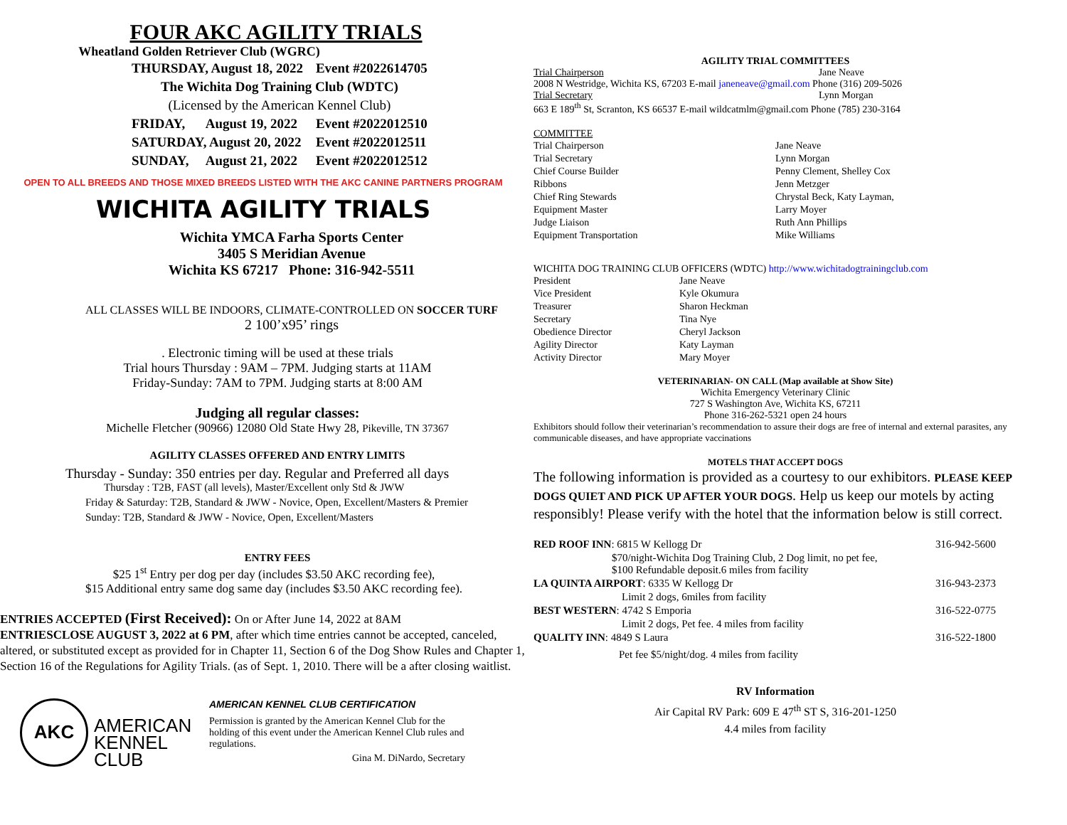FOUR AKC AGILITY TRIALS
Wheatland Golden Retriever Club (WGRC)
| THURSDAY, August 18, 2022 | | Event #2022614705 |
| The Wichita Dog Training Club (WDTC) | | |
| (Licensed by the American Kennel Club) | | |
| FRIDAY, | August 19, 2022 | Event #2022012510 |
| SATURDAY, August 20, 2022 | | Event #2022012511 |
| SUNDAY, | August 21, 2022 | Event #2022012512 |
OPEN TO ALL BREEDS AND THOSE MIXED BREEDS LISTED WITH THE AKC CANINE PARTNERS PROGRAM
WICHITA AGILITY TRIALS
Wichita YMCA Farha Sports Center
3405 S Meridian Avenue
Wichita KS 67217 Phone: 316-942-5511
ALL CLASSES WILL BE INDOORS, CLIMATE-CONTROLLED ON SOCCER TURF
2 100’x95’ rings
. Electronic timing will be used at these trials
Trial hours Thursday : 9AM – 7PM. Judging starts at 11AM
Friday-Sunday: 7AM to 7PM. Judging starts at 8:00 AM
Judging all regular classes:
Michelle Fletcher (90966) 12080 Old State Hwy 28, Pikeville, TN 37367
AGILITY CLASSES OFFERED AND ENTRY LIMITS
Thursday - Sunday: 350 entries per day. Regular and Preferred all days
Thursday : T2B, FAST (all levels), Master/Excellent only Std & JWW
Friday & Saturday: T2B, Standard & JWW - Novice, Open, Excellent/Masters & Premier
Sunday: T2B, Standard & JWW - Novice, Open, Excellent/Masters
ENTRY FEES
$25 1<sup>st</sup> Entry per dog per day (includes $3.50 AKC recording fee),
$15 Additional entry same dog same day (includes $3.50 AKC recording fee).
ENTRIES ACCEPTED (First Received): On or After June 14, 2022 at 8AM
ENTRIESCLOSE AUGUST 3, 2022 at 6 PM, after which time entries cannot be accepted, canceled, altered, or substituted except as provided for in Chapter 11, Section 6 of the Dog Show Rules and Chapter 1, Section 16 of the Regulations for Agility Trials. (as of Sept. 1, 2010. There will be a after closing waitlist.
AKC
AMERICAN
KENNEL CLUB
AMERICAN KENNEL CLUB CERTIFICATION
Permission is granted by the American Kennel Club for the holding of this event under the American Kennel Club rules and regulations.
Gina M. DiNardo, Secretary
AGILITY TRIAL COMMITTEES
Trial Chairperson Jane Neave
2008 N Westridge, Wichita KS, 67203 E-mail janeneave@gmail.com Phone (316) 209-5026
Trial Secretary Lynn Morgan
663 E 189<sup>th</sup> St, Scranton, KS 66537 E-mail wildcatmlm@gmail.com Phone (785) 230-3164
COMMITTEE
| Trial Chairperson | Jane Neave |
| Trial Secretary | Lynn Morgan |
| Chief Course Builder | Penny Clement, Shelley Cox |
| Ribbons | Jenn Metzger |
| Chief Ring Stewards | Chrystal Beck, Katy Layman, |
| Equipment Master | Larry Moyer |
| Judge Liaison | Ruth Ann Phillips |
| Equipment Transportation | Mike Williams |
WICHITA DOG TRAINING CLUB OFFICERS (WDTC) http://www.wichitadogtrainingclub.com
| President | Jane Neave |
| Vice President | Kyle Okumura |
| Treasurer | Sharon Heckman |
| Secretary | Tina Nye |
| Obedience Director | Cheryl Jackson |
| Agility Director | Katy Layman |
| Activity Director | Mary Moyer |
VETERINARIAN- ON CALL (Map available at Show Site)
Wichita Emergency Veterinary Clinic
727 S Washington Ave, Wichita KS, 67211
Phone 316-262-5321 open 24 hours
Exhibitors should follow their veterinarian’s recommendation to assure their dogs are free of internal and external parasites, any communicable diseases, and have appropriate vaccinations
MOTELS THAT ACCEPT DOGS
The following information is provided as a courtesy to our exhibitors. PLEASE KEEP DOGS QUIET AND PICK UP AFTER YOUR DOGS. Help us keep our motels by acting responsibly! Please verify with the hotel that the information below is still correct.
| RED ROOF INN : 6815 W Kellogg Dr | 316-942-5600 |
| $70/night-Wichita Dog Training Club, 2 Dog limit, no pet fee, $100 Refundable deposit.6 miles from facility | |
| LA QUINTA AIRPORT : 6335 W Kellogg Dr | 316-943-2373 |
| Limit 2 dogs, 6miles from facility | |
| BEST WESTERN : 4742 S Emporia | 316-522-0775 |
| Limit 2 dogs, Pet fee. 4 miles from facility | |
| QUALITY INN : 4849 S Laura | 316-522-1800 |
| Pet fee $5/night/dog. 4 miles from facility | |
RV Information
Air Capital RV Park: 609 E 47<sup>th</sup> ST S, 316-201-1250
4.4 miles from facility